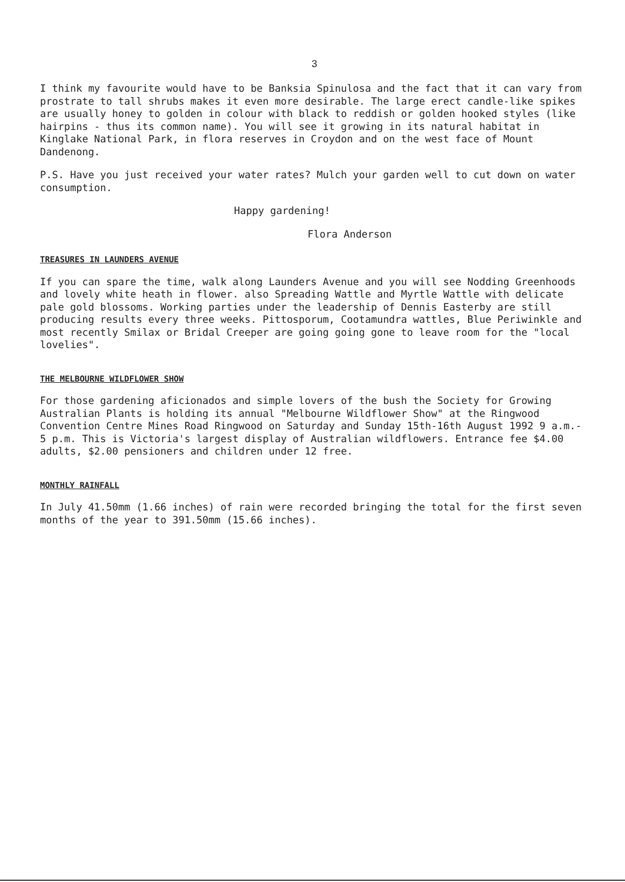3
I think my favourite would have to be Banksia Spinulosa and the fact that it can vary from prostrate to tall shrubs makes it even more desirable. The large erect candle-like spikes are usually honey to golden in colour with black to reddish or golden hooked styles (like hairpins - thus its common name). You will see it growing in its natural habitat in Kinglake National Park, in flora reserves in Croydon and on the west face of Mount Dandenong.
P.S. Have you just received your water rates? Mulch your garden well to cut down on water consumption.
Happy gardening!
Flora Anderson
TREASURES IN LAUNDERS AVENUE
If you can spare the time, walk along Launders Avenue and you will see Nodding Greenhoods and lovely white heath in flower. also Spreading Wattle and Myrtle Wattle with delicate pale gold blossoms. Working parties under the leadership of Dennis Easterby are still producing results every three weeks. Pittosporum, Cootamundra wattles, Blue Periwinkle and most recently Smilax or Bridal Creeper are going going gone to leave room for the "local lovelies".
THE MELBOURNE WILDFLOWER SHOW
For those gardening aficionados and simple lovers of the bush the Society for Growing Australian Plants is holding its annual "Melbourne Wildflower Show" at the Ringwood Convention Centre Mines Road Ringwood on Saturday and Sunday 15th-16th August 1992 9 a.m.- 5 p.m. This is Victoria's largest display of Australian wildflowers. Entrance fee $4.00 adults, $2.00 pensioners and children under 12 free.
MONTHLY RAINFALL
In July 41.50mm (1.66 inches) of rain were recorded bringing the total for the first seven months of the year to 391.50mm (15.66 inches).